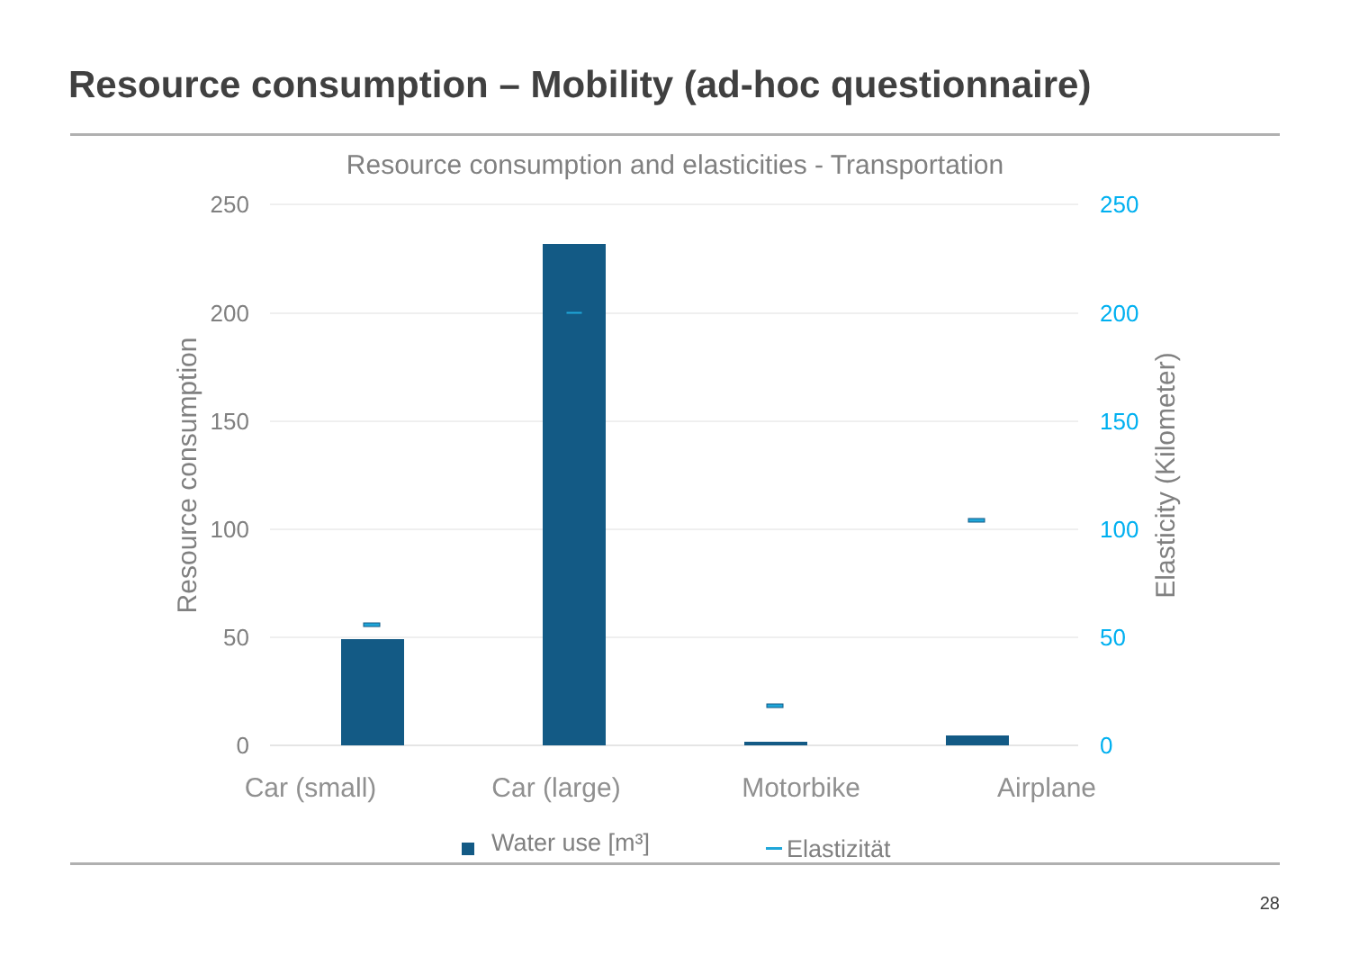Resource consumption – Mobility (ad-hoc questionnaire)
Resource consumption and elasticities - Transportation
250
200
150
100
50
0
250
200
150
100
50
0
Resource consumption
Elasticity (Kilometer)
Car (small)
Car (large)
Motorbike
Airplane
Water use [m³]
Elastizität
28